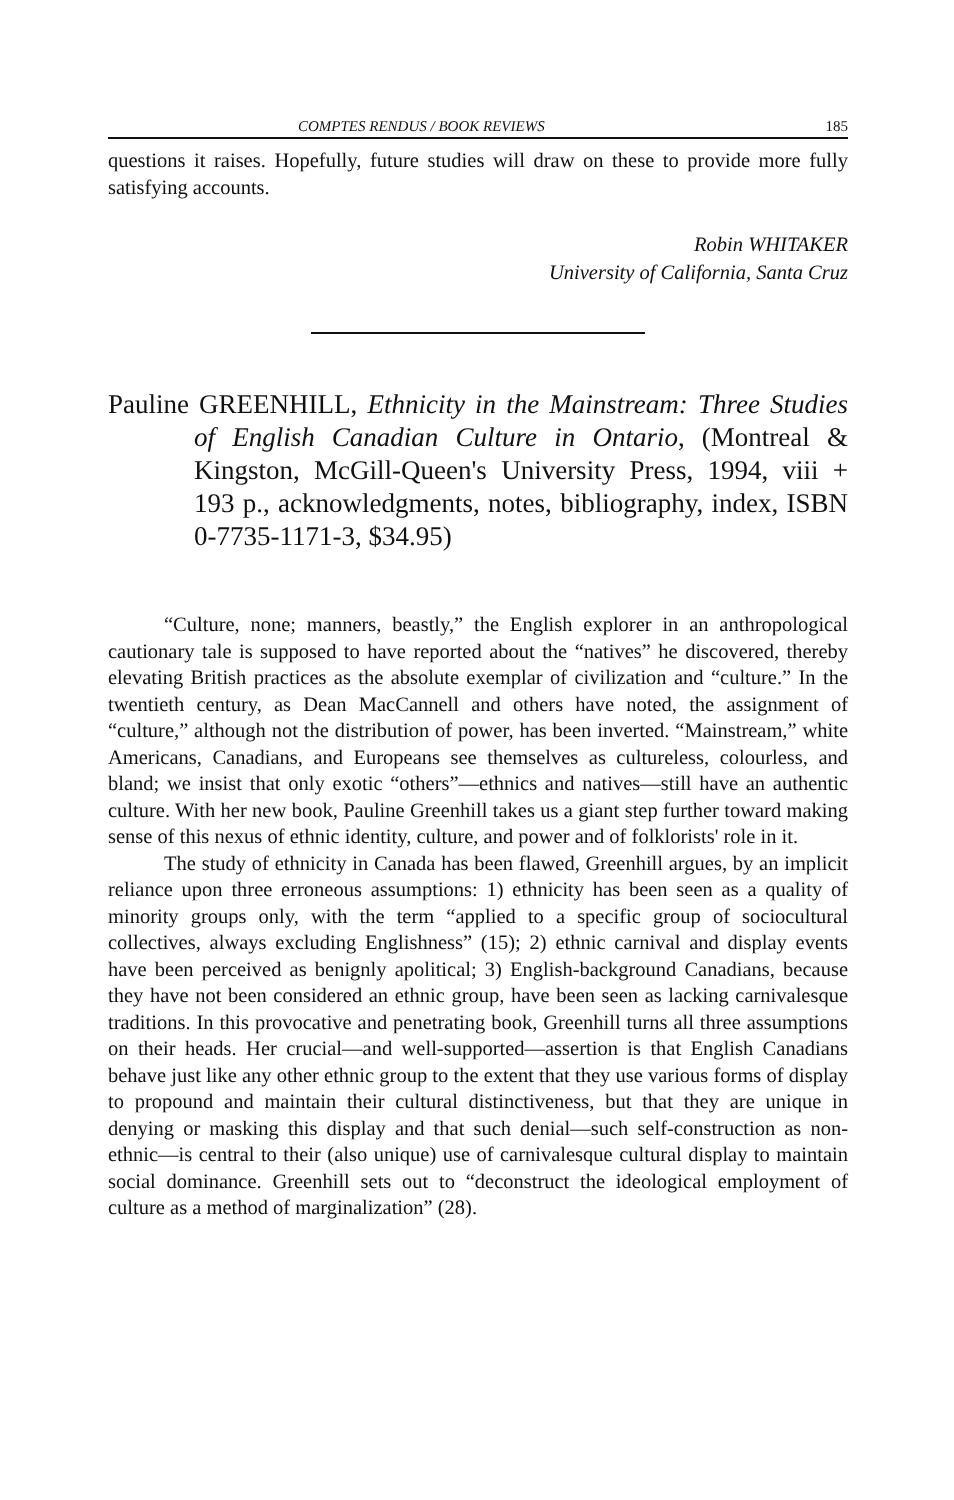COMPTES RENDUS / BOOK REVIEWS 185
questions it raises. Hopefully, future studies will draw on these to provide more fully satisfying accounts.
Robin WHITAKER
University of California, Santa Cruz
Pauline GREENHILL, Ethnicity in the Mainstream: Three Studies of English Canadian Culture in Ontario, (Montreal & Kingston, McGill-Queen's University Press, 1994, viii + 193 p., acknowledgments, notes, bibliography, index, ISBN 0-7735-1171-3, $34.95)
“Culture, none; manners, beastly,” the English explorer in an anthropological cautionary tale is supposed to have reported about the “natives” he discovered, thereby elevating British practices as the absolute exemplar of civilization and “culture.” In the twentieth century, as Dean MacCannell and others have noted, the assignment of “culture,” although not the distribution of power, has been inverted. “Mainstream,” white Americans, Canadians, and Europeans see themselves as cultureless, colourless, and bland; we insist that only exotic “others”—ethnics and natives—still have an authentic culture. With her new book, Pauline Greenhill takes us a giant step further toward making sense of this nexus of ethnic identity, culture, and power and of folklorists' role in it.
The study of ethnicity in Canada has been flawed, Greenhill argues, by an implicit reliance upon three erroneous assumptions: 1) ethnicity has been seen as a quality of minority groups only, with the term “applied to a specific group of sociocultural collectives, always excluding Englishness” (15); 2) ethnic carnival and display events have been perceived as benignly apolitical; 3) English-background Canadians, because they have not been considered an ethnic group, have been seen as lacking carnivalesque traditions. In this provocative and penetrating book, Greenhill turns all three assumptions on their heads. Her crucial—and well-supported—assertion is that English Canadians behave just like any other ethnic group to the extent that they use various forms of display to propound and maintain their cultural distinctiveness, but that they are unique in denying or masking this display and that such denial—such self-construction as non-ethnic—is central to their (also unique) use of carnivalesque cultural display to maintain social dominance. Greenhill sets out to “deconstruct the ideological employment of culture as a method of marginalization” (28).